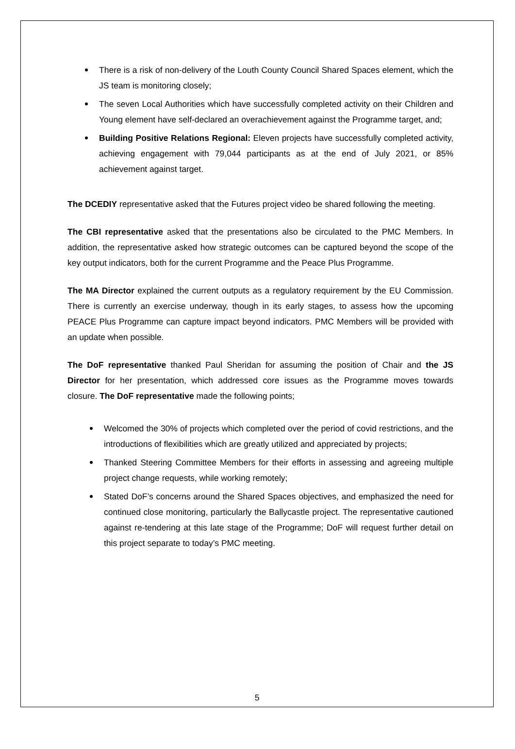There is a risk of non-delivery of the Louth County Council Shared Spaces element, which the JS team is monitoring closely;
The seven Local Authorities which have successfully completed activity on their Children and Young element have self-declared an overachievement against the Programme target, and;
Building Positive Relations Regional: Eleven projects have successfully completed activity, achieving engagement with 79,044 participants as at the end of July 2021, or 85% achievement against target.
The DCEDIY representative asked that the Futures project video be shared following the meeting.
The CBI representative asked that the presentations also be circulated to the PMC Members. In addition, the representative asked how strategic outcomes can be captured beyond the scope of the key output indicators, both for the current Programme and the Peace Plus Programme.
The MA Director explained the current outputs as a regulatory requirement by the EU Commission. There is currently an exercise underway, though in its early stages, to assess how the upcoming PEACE Plus Programme can capture impact beyond indicators. PMC Members will be provided with an update when possible.
The DoF representative thanked Paul Sheridan for assuming the position of Chair and the JS Director for her presentation, which addressed core issues as the Programme moves towards closure. The DoF representative made the following points;
Welcomed the 30% of projects which completed over the period of covid restrictions, and the introductions of flexibilities which are greatly utilized and appreciated by projects;
Thanked Steering Committee Members for their efforts in assessing and agreeing multiple project change requests, while working remotely;
Stated DoF’s concerns around the Shared Spaces objectives, and emphasized the need for continued close monitoring, particularly the Ballycastle project. The representative cautioned against re-tendering at this late stage of the Programme; DoF will request further detail on this project separate to today’s PMC meeting.
5